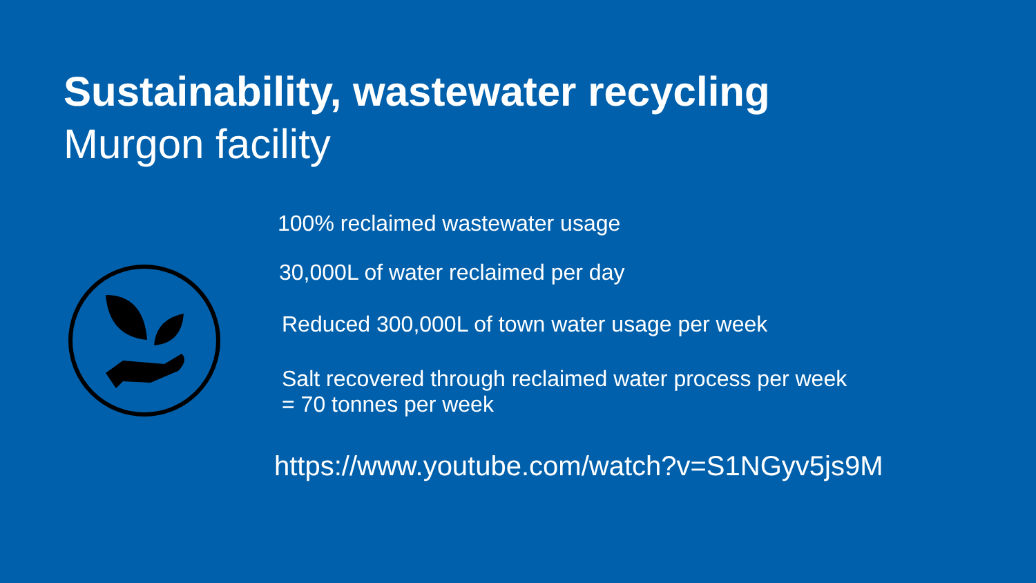Sustainability, wastewater recycling
Murgon facility
100% reclaimed wastewater usage
30,000L of water reclaimed per day
Reduced 300,000L of town water usage per week
Salt recovered through reclaimed water process per week
= 70 tonnes per week
https://www.youtube.com/watch?v=S1NGyv5js9M